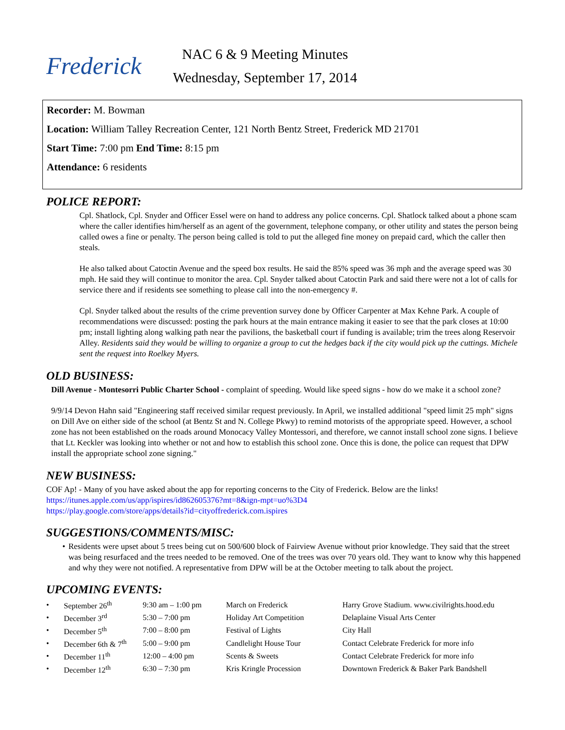Frederick
NAC 6 & 9 Meeting Minutes
Wednesday, September 17, 2014
Recorder: M. Bowman
Location: William Talley Recreation Center, 121 North Bentz Street, Frederick MD 21701
Start Time: 7:00 pm End Time: 8:15 pm
Attendance: 6 residents
POLICE REPORT:
Cpl. Shatlock, Cpl. Snyder and Officer Essel were on hand to address any police concerns. Cpl. Shatlock talked about a phone scam where the caller identifies him/herself as an agent of the government, telephone company, or other utility and states the person being called owes a fine or penalty. The person being called is told to put the alleged fine money on prepaid card, which the caller then steals.
He also talked about Catoctin Avenue and the speed box results. He said the 85% speed was 36 mph and the average speed was 30 mph. He said they will continue to monitor the area. Cpl. Snyder talked about Catoctin Park and said there were not a lot of calls for service there and if residents see something to please call into the non-emergency #.
Cpl. Snyder talked about the results of the crime prevention survey done by Officer Carpenter at Max Kehne Park. A couple of recommendations were discussed: posting the park hours at the main entrance making it easier to see that the park closes at 10:00 pm; install lighting along walking path near the pavilions, the basketball court if funding is available; trim the trees along Reservoir Alley. Residents said they would be willing to organize a group to cut the hedges back if the city would pick up the cuttings. Michele sent the request into Roelkey Myers.
OLD BUSINESS:
Dill Avenue - Montesorri Public Charter School - complaint of speeding. Would like speed signs - how do we make it a school zone?
9/9/14 Devon Hahn said "Engineering staff received similar request previously. In April, we installed additional "speed limit 25 mph" signs on Dill Ave on either side of the school (at Bentz St and N. College Pkwy) to remind motorists of the appropriate speed. However, a school zone has not been established on the roads around Monocacy Valley Montessori, and therefore, we cannot install school zone signs. I believe that Lt. Keckler was looking into whether or not and how to establish this school zone. Once this is done, the police can request that DPW install the appropriate school zone signing."
NEW BUSINESS:
COF Ap! - Many of you have asked about the app for reporting concerns to the City of Frederick. Below are the links!
https://itunes.apple.com/us/app/ispires/id862605376?mt=8&ign-mpt=uo%3D4
https://play.google.com/store/apps/details?id=cityoffrederick.com.ispires
SUGGESTIONS/COMMENTS/MISC:
• Residents were upset about 5 trees being cut on 500/600 block of Fairview Avenue without prior knowledge. They said that the street was being resurfaced and the trees needed to be removed. One of the trees was over 70 years old. They want to know why this happened and why they were not notified. A representative from DPW will be at the October meeting to talk about the project.
UPCOMING EVENTS:
| • | September 26<sup>th</sup> | 9:30 am – 1:00 pm | March on Frederick | Harry Grove Stadium. www.civilrights.hood.edu |
| • | December 3<sup>rd</sup> | 5:30 – 7:00 pm | Holiday Art Competition | Delaplaine Visual Arts Center |
| • | December 5<sup>th</sup> | 7:00 – 8:00 pm | Festival of Lights | City Hall |
| • | December 6th & 7<sup>th</sup> | 5:00 – 9:00 pm | Candlelight House Tour | Contact Celebrate Frederick for more info |
| • | December 11<sup>th</sup> | 12:00 – 4:00 pm | Scents & Sweets | Contact Celebrate Frederick for more info |
| • | December 12<sup>th</sup> | 6:30 – 7:30 pm | Kris Kringle Procession | Downtown Frederick & Baker Park Bandshell |